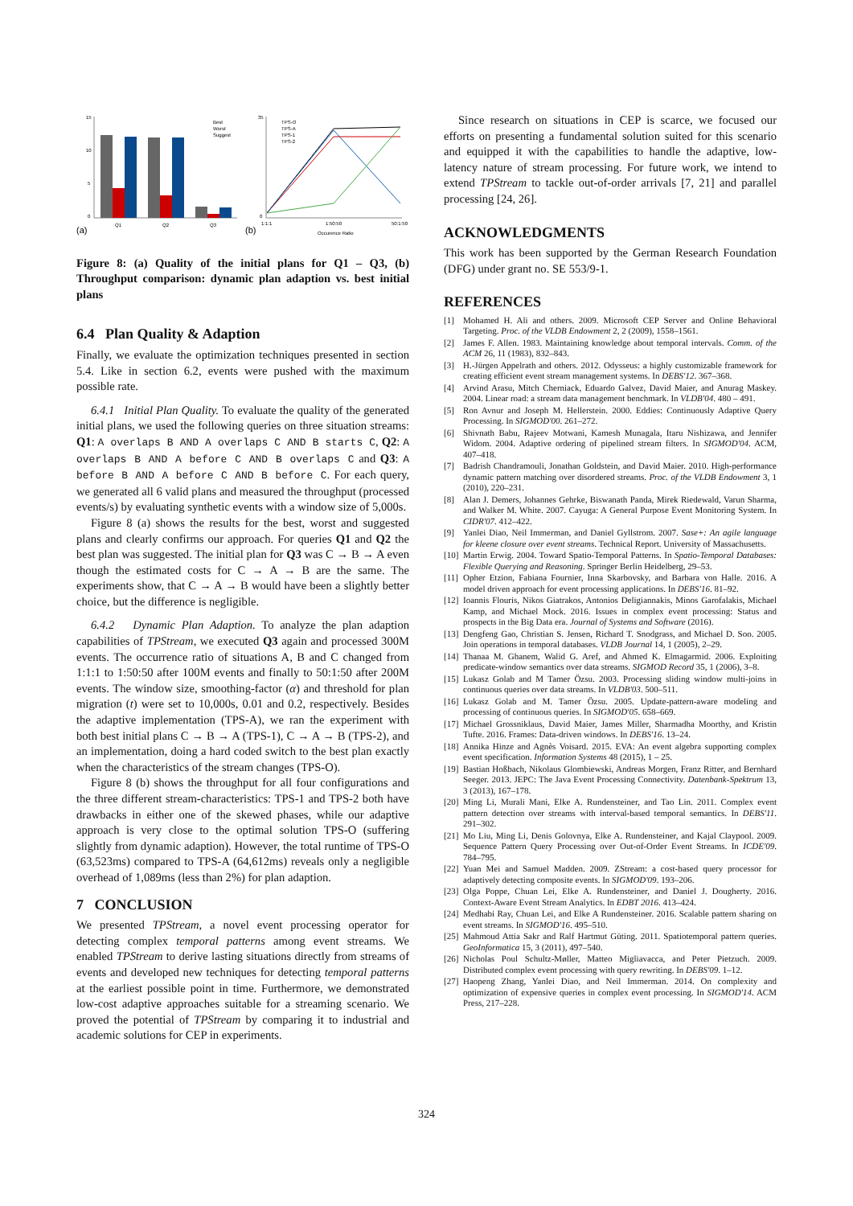15
10
5
0
Q1
Q2
Q3
Best
Worst
Suggest
(a)
35
0
TPS-O
TPS-A
TPS-1
TPS-2
1:1:1
1:50:50
50:1:50
Occurence Ratio
(b)
Figure 8: (a) Quality of the initial plans for Q1 – Q3, (b) Throughput comparison: dynamic plan adaption vs. best initial plans
6.4 Plan Quality & Adaption
Finally, we evaluate the optimization techniques presented in section 5.4. Like in section 6.2, events were pushed with the maximum possible rate.
6.4.1 Initial Plan Quality. To evaluate the quality of the generated initial plans, we used the following queries on three situation streams: Q1: A overlaps B AND A overlaps C AND B starts C, Q2: A overlaps B AND A before C AND B overlaps C and Q3: A before B AND A before C AND B before C. For each query, we generated all 6 valid plans and measured the throughput (processed events/s) by evaluating synthetic events with a window size of 5,000s.
Figure 8 (a) shows the results for the best, worst and suggested plans and clearly confirms our approach. For queries Q1 and Q2 the best plan was suggested. The initial plan for Q3 was C → B → A even though the estimated costs for C → A → B are the same. The experiments show, that C → A → B would have been a slightly better choice, but the difference is negligible.
6.4.2 Dynamic Plan Adaption. To analyze the plan adaption capabilities of TPStream, we executed Q3 again and processed 300M events. The occurrence ratio of situations A, B and C changed from 1:1:1 to 1:50:50 after 100M events and finally to 50:1:50 after 200M events. The window size, smoothing-factor (α) and threshold for plan migration (t) were set to 10,000s, 0.01 and 0.2, respectively. Besides the adaptive implementation (TPS-A), we ran the experiment with both best initial plans C → B → A (TPS-1), C → A → B (TPS-2), and an implementation, doing a hard coded switch to the best plan exactly when the characteristics of the stream changes (TPS-O).
Figure 8 (b) shows the throughput for all four configurations and the three different stream-characteristics: TPS-1 and TPS-2 both have drawbacks in either one of the skewed phases, while our adaptive approach is very close to the optimal solution TPS-O (suffering slightly from dynamic adaption). However, the total runtime of TPS-O (63,523ms) compared to TPS-A (64,612ms) reveals only a negligible overhead of 1,089ms (less than 2%) for plan adaption.
7 CONCLUSION
We presented TPStream, a novel event processing operator for detecting complex temporal patterns among event streams. We enabled TPStream to derive lasting situations directly from streams of events and developed new techniques for detecting temporal patterns at the earliest possible point in time. Furthermore, we demonstrated low-cost adaptive approaches suitable for a streaming scenario. We proved the potential of TPStream by comparing it to industrial and academic solutions for CEP in experiments.
Since research on situations in CEP is scarce, we focused our efforts on presenting a fundamental solution suited for this scenario and equipped it with the capabilities to handle the adaptive, low-latency nature of stream processing. For future work, we intend to extend TPStream to tackle out-of-order arrivals [7, 21] and parallel processing [24, 26].
ACKNOWLEDGMENTS
This work has been supported by the German Research Foundation (DFG) under grant no. SE 553/9-1.
REFERENCES
[1] Mohamed H. Ali and others. 2009. Microsoft CEP Server and Online Behavioral Targeting. Proc. of the VLDB Endowment 2, 2 (2009), 1558–1561.
[2] James F. Allen. 1983. Maintaining knowledge about temporal intervals. Comm. of the ACM 26, 11 (1983), 832–843.
[3] H.-Jürgen Appelrath and others. 2012. Odysseus: a highly customizable framework for creating efficient event stream management systems. In DEBS'12. 367–368.
[4] Arvind Arasu, Mitch Cherniack, Eduardo Galvez, David Maier, and Anurag Maskey. 2004. Linear road: a stream data management benchmark. In VLDB'04. 480 – 491.
[5] Ron Avnur and Joseph M. Hellerstein. 2000. Eddies: Continuously Adaptive Query Processing. In SIGMOD'00. 261–272.
[6] Shivnath Babu, Rajeev Motwani, Kamesh Munagala, Itaru Nishizawa, and Jennifer Widom. 2004. Adaptive ordering of pipelined stream filters. In SIGMOD'04. ACM, 407–418.
[7] Badrish Chandramouli, Jonathan Goldstein, and David Maier. 2010. High-performance dynamic pattern matching over disordered streams. Proc. of the VLDB Endowment 3, 1 (2010), 220–231.
[8] Alan J. Demers, Johannes Gehrke, Biswanath Panda, Mirek Riedewald, Varun Sharma, and Walker M. White. 2007. Cayuga: A General Purpose Event Monitoring System. In CIDR'07. 412–422.
[9] Yanlei Diao, Neil Immerman, and Daniel Gyllstrom. 2007. Sase+: An agile language for kleene closure over event streams. Technical Report. University of Massachusetts.
[10] Martin Erwig. 2004. Toward Spatio-Temporal Patterns. In Spatio-Temporal Databases: Flexible Querying and Reasoning. Springer Berlin Heidelberg, 29–53.
[11] Opher Etzion, Fabiana Fournier, Inna Skarbovsky, and Barbara von Halle. 2016. A model driven approach for event processing applications. In DEBS'16. 81–92.
[12] Ioannis Flouris, Nikos Giatrakos, Antonios Deligiannakis, Minos Garofalakis, Michael Kamp, and Michael Mock. 2016. Issues in complex event processing: Status and prospects in the Big Data era. Journal of Systems and Software (2016).
[13] Dengfeng Gao, Christian S. Jensen, Richard T. Snodgrass, and Michael D. Soo. 2005. Join operations in temporal databases. VLDB Journal 14, 1 (2005), 2–29.
[14] Thanaa M. Ghanem, Walid G. Aref, and Ahmed K. Elmagarmid. 2006. Exploiting predicate-window semantics over data streams. SIGMOD Record 35, 1 (2006), 3–8.
[15] Lukasz Golab and M Tamer Özsu. 2003. Processing sliding window multi-joins in continuous queries over data streams. In VLDB'03. 500–511.
[16] Lukasz Golab and M. Tamer Özsu. 2005. Update-pattern-aware modeling and processing of continuous queries. In SIGMOD'05. 658–669.
[17] Michael Grossniklaus, David Maier, James Miller, Sharmadha Moorthy, and Kristin Tufte. 2016. Frames: Data-driven windows. In DEBS'16. 13–24.
[18] Annika Hinze and Agnès Voisard. 2015. EVA: An event algebra supporting complex event specification. Information Systems 48 (2015), 1 – 25.
[19] Bastian Hoßbach, Nikolaus Glombiewski, Andreas Morgen, Franz Ritter, and Bernhard Seeger. 2013. JEPC: The Java Event Processing Connectivity. Datenbank-Spektrum 13, 3 (2013), 167–178.
[20] Ming Li, Murali Mani, Elke A. Rundensteiner, and Tao Lin. 2011. Complex event pattern detection over streams with interval-based temporal semantics. In DEBS'11. 291–302.
[21] Mo Liu, Ming Li, Denis Golovnya, Elke A. Rundensteiner, and Kajal Claypool. 2009. Sequence Pattern Query Processing over Out-of-Order Event Streams. In ICDE'09. 784–795.
[22] Yuan Mei and Samuel Madden. 2009. ZStream: a cost-based query processor for adaptively detecting composite events. In SIGMOD'09. 193–206.
[23] Olga Poppe, Chuan Lei, Elke A. Rundensteiner, and Daniel J. Dougherty. 2016. Context-Aware Event Stream Analytics. In EDBT 2016. 413–424.
[24] Medhabi Ray, Chuan Lei, and Elke A Rundensteiner. 2016. Scalable pattern sharing on event streams. In SIGMOD'16. 495–510.
[25] Mahmoud Attia Sakr and Ralf Hartmut Güting. 2011. Spatiotemporal pattern queries. GeoInformatica 15, 3 (2011), 497–540.
[26] Nicholas Poul Schultz-Møller, Matteo Migliavacca, and Peter Pietzuch. 2009. Distributed complex event processing with query rewriting. In DEBS'09. 1–12.
[27] Haopeng Zhang, Yanlei Diao, and Neil Immerman. 2014. On complexity and optimization of expensive queries in complex event processing. In SIGMOD'14. ACM Press, 217–228.
324